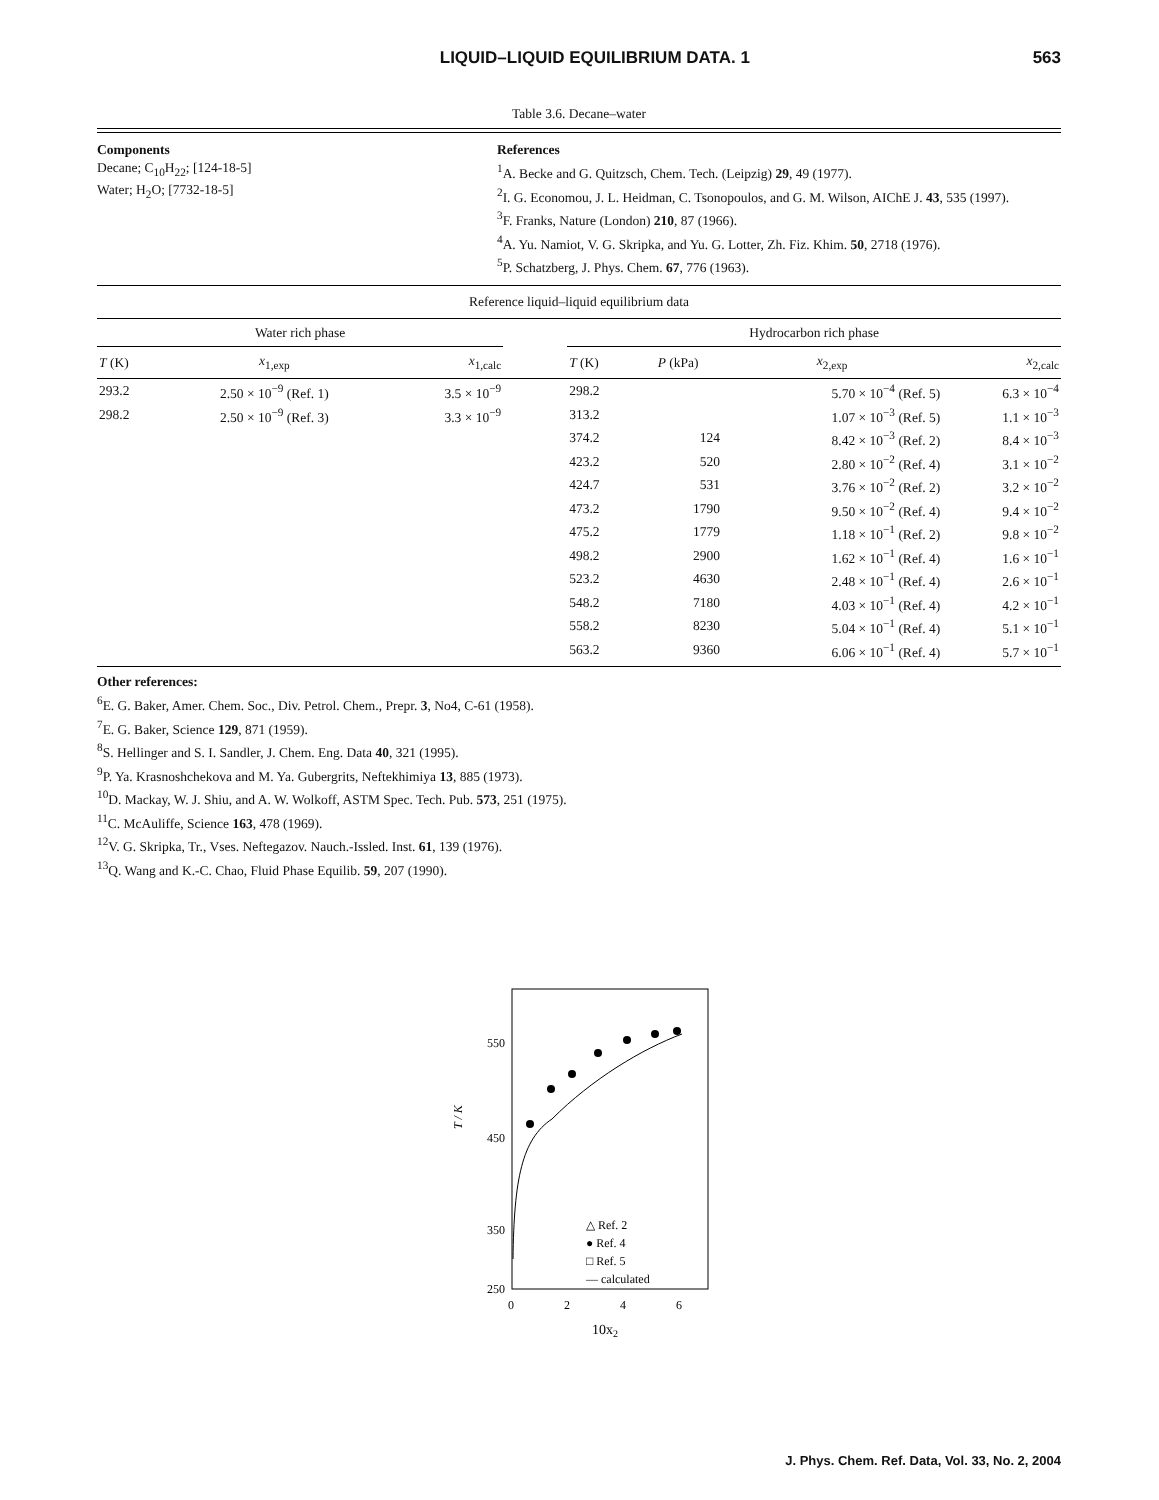LIQUID–LIQUID EQUILIBRIUM DATA. 1 563
Table 3.6. Decane–water
Components
Decane; C<sub>10</sub>H<sub>22</sub>; [124-18-5]
Water; H<sub>2</sub>O; [7732-18-5]
References
<sup>1</sup> A. Becke and G. Quitzsch, Chem. Tech. (Leipzig) 29, 49 (1977).
<sup>2</sup> I. G. Economou, J. L. Heidman, C. Tsonopoulos, and G. M. Wilson, AIChE J. 43, 535 (1997).
<sup>3</sup> F. Franks, Nature (London) 210, 87 (1966).
<sup>4</sup> A. Yu. Namiot, V. G. Skripka, and Yu. G. Lotter, Zh. Fiz. Khim. 50, 2718 (1976).
<sup>5</sup> P. Schatzberg, J. Phys. Chem. 67, 776 (1963).
Reference liquid–liquid equilibrium data
| Water rich phase | | | | Hydrocarbon rich phase | | | |
| --- | --- | --- | --- | --- | --- | --- | --- |
| T (K) | x<sub>1,exp</sub> | x<sub>1,calc</sub> | | T (K) | P (kPa) | x<sub>2,exp</sub> | x<sub>2,calc</sub> |
| 293.2 | 2.50 × 10<sup>−9</sup> (Ref. 1) | 3.5 × 10<sup>−9</sup> | | 298.2 | | 5.70 × 10<sup>−4</sup> (Ref. 5) | 6.3 × 10<sup>−4</sup> |
| 298.2 | 2.50 × 10<sup>−9</sup> (Ref. 3) | 3.3 × 10<sup>−9</sup> | | 313.2 | | 1.07 × 10<sup>−3</sup> (Ref. 5) | 1.1 × 10<sup>−3</sup> |
| | | | | 374.2 | 124 | 8.42 × 10<sup>−3</sup> (Ref. 2) | 8.4 × 10<sup>−3</sup> |
| | | | | 423.2 | 520 | 2.80 × 10<sup>−2</sup> (Ref. 4) | 3.1 × 10<sup>−2</sup> |
| | | | | 424.7 | 531 | 3.76 × 10<sup>−2</sup> (Ref. 2) | 3.2 × 10<sup>−2</sup> |
| | | | | 473.2 | 1790 | 9.50 × 10<sup>−2</sup> (Ref. 4) | 9.4 × 10<sup>−2</sup> |
| | | | | 475.2 | 1779 | 1.18 × 10<sup>−1</sup> (Ref. 2) | 9.8 × 10<sup>−2</sup> |
| | | | | 498.2 | 2900 | 1.62 × 10<sup>−1</sup> (Ref. 4) | 1.6 × 10<sup>−1</sup> |
| | | | | 523.2 | 4630 | 2.48 × 10<sup>−1</sup> (Ref. 4) | 2.6 × 10<sup>−1</sup> |
| | | | | 548.2 | 7180 | 4.03 × 10<sup>−1</sup> (Ref. 4) | 4.2 × 10<sup>−1</sup> |
| | | | | 558.2 | 8230 | 5.04 × 10<sup>−1</sup> (Ref. 4) | 5.1 × 10<sup>−1</sup> |
| | | | | 563.2 | 9360 | 6.06 × 10<sup>−1</sup> (Ref. 4) | 5.7 × 10<sup>−1</sup> |
Other references:
<sup>6</sup> E. G. Baker, Amer. Chem. Soc., Div. Petrol. Chem., Prepr. 3, No4, C-61 (1958).
<sup>7</sup> E. G. Baker, Science 129, 871 (1959).
<sup>8</sup> S. Hellinger and S. I. Sandler, J. Chem. Eng. Data 40, 321 (1995).
<sup>9</sup> P. Ya. Krasnoshchekova and M. Ya. Gubergrits, Neftekhimiya 13, 885 (1973).
<sup>10</sup> D. Mackay, W. J. Shiu, and A. W. Wolkoff, ASTM Spec. Tech. Pub. 573, 251 (1975).
<sup>11</sup>C. McAuliffe, Science 163, 478 (1969).
<sup>12</sup> V. G. Skripka, Tr., Vses. Neftegazov. Nauch.-Issled. Inst. 61, 139 (1976).
<sup>13</sup> Q. Wang and K.-C. Chao, Fluid Phase Equilib. 59, 207 (1990).
550
450
350
250
T / K
0
2
4
6
10x2
△ Ref. 2
● Ref. 4
□ Ref. 5
— calculated
J. Phys. Chem. Ref. Data, Vol. 33, No. 2, 2004